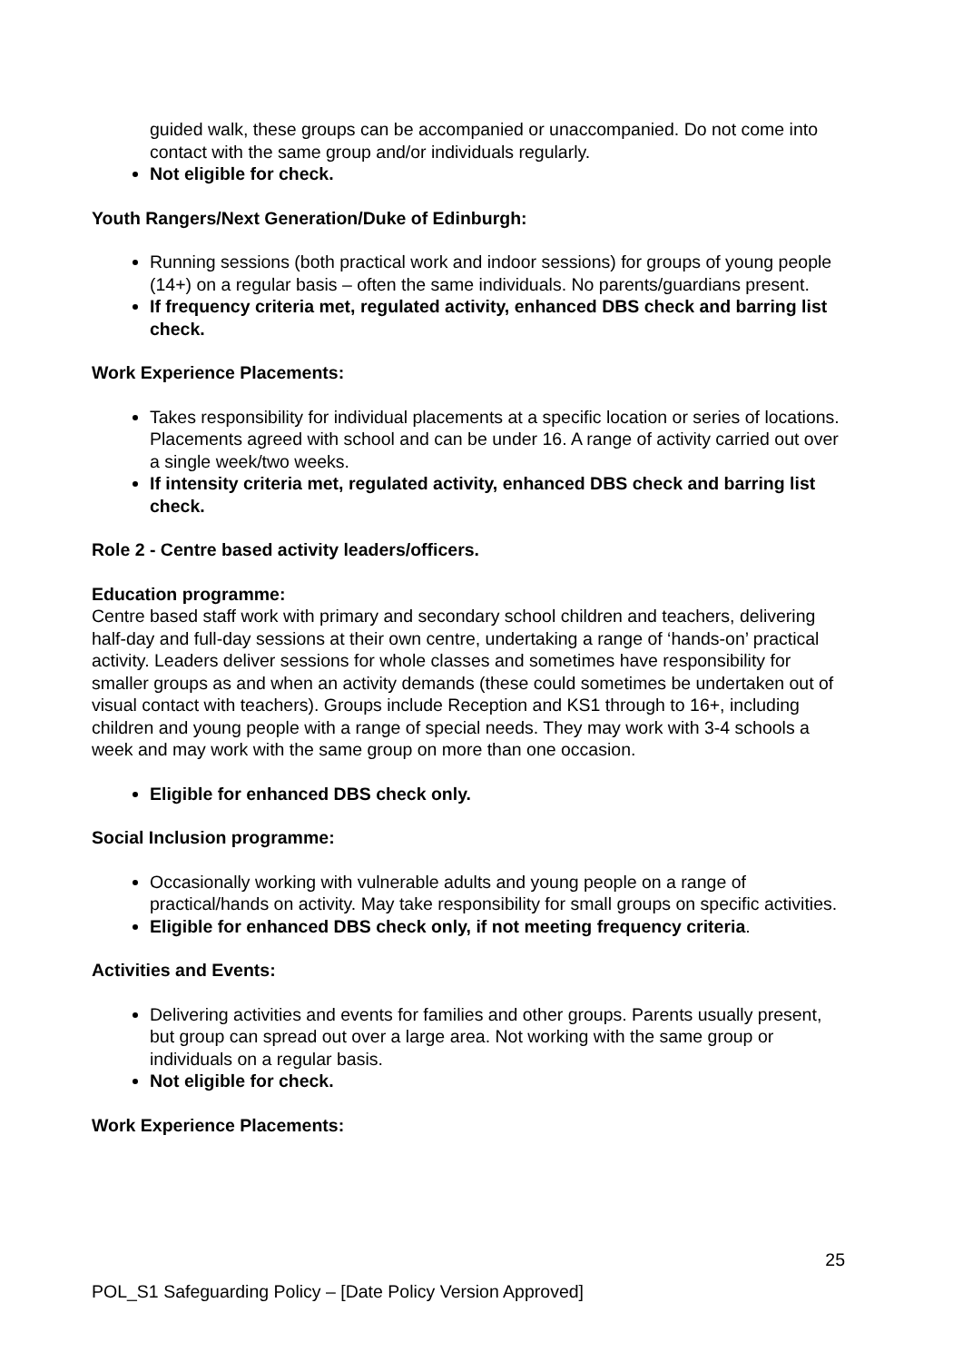guided walk, these groups can be accompanied or unaccompanied. Do not come into contact with the same group and/or individuals regularly.
Not eligible for check.
Youth Rangers/Next Generation/Duke of Edinburgh:
Running sessions (both practical work and indoor sessions) for groups of young people (14+) on a regular basis – often the same individuals. No parents/guardians present.
If frequency criteria met, regulated activity, enhanced DBS check and barring list check.
Work Experience Placements:
Takes responsibility for individual placements at a specific location or series of locations. Placements agreed with school and can be under 16. A range of activity carried out over a single week/two weeks.
If intensity criteria met, regulated activity, enhanced DBS check and barring list check.
Role 2 - Centre based activity leaders/officers.
Education programme:
Centre based staff work with primary and secondary school children and teachers, delivering half-day and full-day sessions at their own centre, undertaking a range of ‘hands-on’ practical activity. Leaders deliver sessions for whole classes and sometimes have responsibility for smaller groups as and when an activity demands (these could sometimes be undertaken out of visual contact with teachers). Groups include Reception and KS1 through to 16+, including children and young people with a range of special needs. They may work with 3-4 schools a week and may work with the same group on more than one occasion.
Eligible for enhanced DBS check only.
Social Inclusion programme:
Occasionally working with vulnerable adults and young people on a range of practical/hands on activity. May take responsibility for small groups on specific activities.
Eligible for enhanced DBS check only, if not meeting frequency criteria.
Activities and Events:
Delivering activities and events for families and other groups. Parents usually present, but group can spread out over a large area. Not working with the same group or individuals on a regular basis.
Not eligible for check.
Work Experience Placements:
25
POL_S1 Safeguarding Policy – [Date Policy Version Approved]